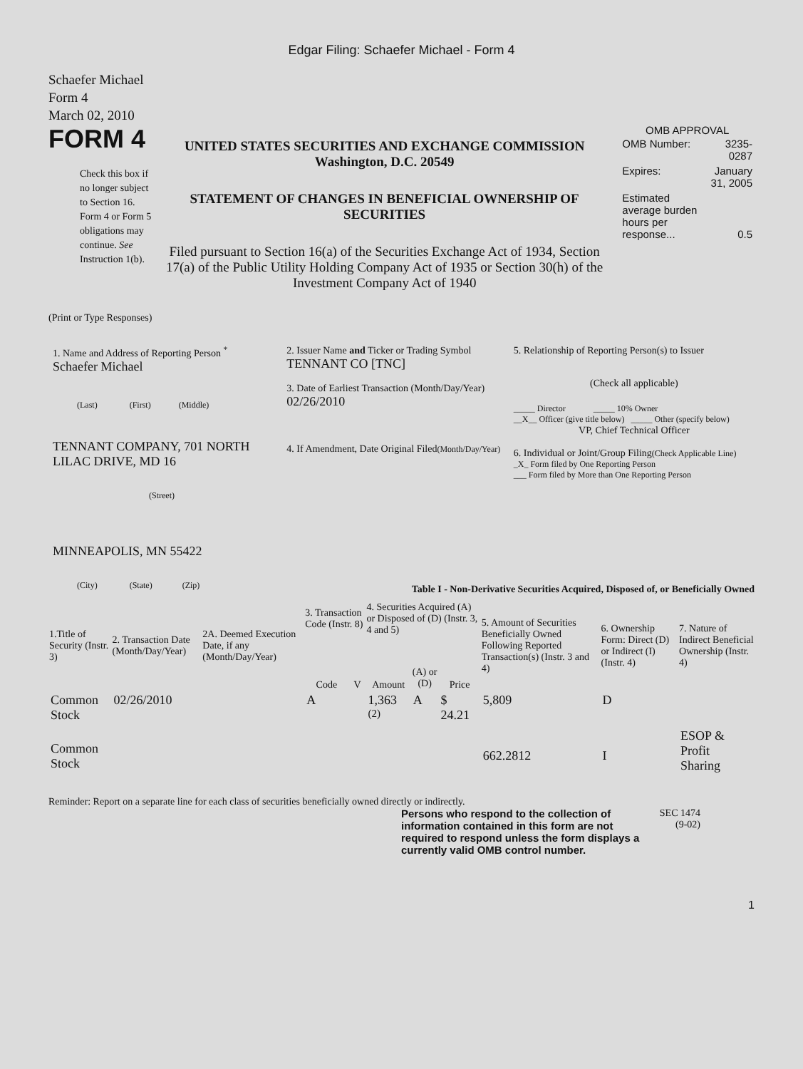Edgar Filing: Schaefer Michael - Form 4
Schaefer Michael
Form 4
March 02, 2010
FORM 4
Check this box if no longer subject to Section 16. Form 4 or Form 5 obligations may continue. See Instruction 1(b).
UNITED STATES SECURITIES AND EXCHANGE COMMISSION
Washington, D.C. 20549
STATEMENT OF CHANGES IN BENEFICIAL OWNERSHIP OF SECURITIES
Filed pursuant to Section 16(a) of the Securities Exchange Act of 1934, Section 17(a) of the Public Utility Holding Company Act of 1935 or Section 30(h) of the Investment Company Act of 1940
OMB APPROVAL
| OMB Number: | 3235-0287 |
| Expires: | January 31, 2005 |
| Estimated average burden hours per response... | 0.5 |
(Print or Type Responses)
1. Name and Address of Reporting Person <sup>*</sup>
Schaefer Michael
(Last) (First) (Middle)
TENNANT COMPANY, 701 NORTH LILAC DRIVE, MD 16
(Street)
MINNEAPOLIS, MN 55422
(City) (State) (Zip)
2. Issuer Name and Ticker or Trading Symbol
TENNANT CO [TNC]
3. Date of Earliest Transaction (Month/Day/Year)
02/26/2010
4. If Amendment, Date Original Filed(Month/Day/Year)
5. Relationship of Reporting Person(s) to Issuer
(Check all applicable)
_____ Director _____ 10% Owner
__X__ Officer (give title below) _____ Other (specify below)
VP, Chief Technical Officer
6. Individual or Joint/Group Filing(Check Applicable Line)
_X_ Form filed by One Reporting Person
___ Form filed by More than One Reporting Person
Table I - Non-Derivative Securities Acquired, Disposed of, or Beneficially Owned
| 1.Title of Security (Instr. 3) | 2. Transaction Date (Month/Day/Year) | 2A. Deemed Execution Date, if any (Month/Day/Year) | 3. Transaction Code (Instr. 8) | | 4. Securities Acquired (A) or Disposed of (D) (Instr. 3, 4 and 5) | | | 5. Amount of Securities Beneficially Owned Following Reported Transaction(s) (Instr. 3 and 4) | 6. Ownership Form: Direct (D) or Indirect (I) (Instr. 4) | 7. Nature of Indirect Beneficial Ownership (Instr. 4) |
| --- | --- | --- | --- | --- | --- | --- | --- | --- | --- | --- |
| | | | Code | V | Amount | (A) or (D) | Price | | | |
| Common Stock | 02/26/2010 | | A | | 1,363 <sup>(2)</sup> | A | $ 24.21 | 5,809 | D | |
| Common Stock | | | | | | | | 662.2812 | I | ESOP & Profit Sharing |
Reminder: Report on a separate line for each class of securities beneficially owned directly or indirectly.
Persons who respond to the collection of information contained in this form are not required to respond unless the form displays a currently valid OMB control number.
SEC 1474
(9-02)
1